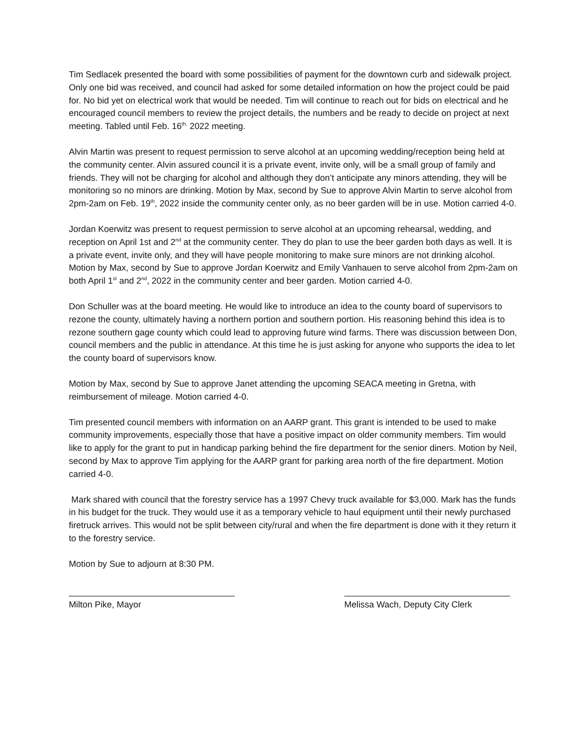Tim Sedlacek presented the board with some possibilities of payment for the downtown curb and sidewalk project. Only one bid was received, and council had asked for some detailed information on how the project could be paid for. No bid yet on electrical work that would be needed. Tim will continue to reach out for bids on electrical and he encouraged council members to review the project details, the numbers and be ready to decide on project at next meeting. Tabled until Feb. 16<sup>th,</sup> 2022 meeting.
Alvin Martin was present to request permission to serve alcohol at an upcoming wedding/reception being held at the community center. Alvin assured council it is a private event, invite only, will be a small group of family and friends. They will not be charging for alcohol and although they don’t anticipate any minors attending, they will be monitoring so no minors are drinking. Motion by Max, second by Sue to approve Alvin Martin to serve alcohol from 2pm-2am on Feb. 19<sup>th</sup>, 2022 inside the community center only, as no beer garden will be in use. Motion carried 4-0.
Jordan Koerwitz was present to request permission to serve alcohol at an upcoming rehearsal, wedding, and reception on April 1st and 2<sup>nd</sup> at the community center. They do plan to use the beer garden both days as well. It is a private event, invite only, and they will have people monitoring to make sure minors are not drinking alcohol. Motion by Max, second by Sue to approve Jordan Koerwitz and Emily Vanhauen to serve alcohol from 2pm-2am on both April 1<sup>st</sup> and 2<sup>nd</sup>, 2022 in the community center and beer garden. Motion carried 4-0.
Don Schuller was at the board meeting. He would like to introduce an idea to the county board of supervisors to rezone the county, ultimately having a northern portion and southern portion. His reasoning behind this idea is to rezone southern gage county which could lead to approving future wind farms. There was discussion between Don, council members and the public in attendance. At this time he is just asking for anyone who supports the idea to let the county board of supervisors know.
Motion by Max, second by Sue to approve Janet attending the upcoming SEACA meeting in Gretna, with reimbursement of mileage. Motion carried 4-0.
Tim presented council members with information on an AARP grant. This grant is intended to be used to make community improvements, especially those that have a positive impact on older community members. Tim would like to apply for the grant to put in handicap parking behind the fire department for the senior diners. Motion by Neil, second by Max to approve Tim applying for the AARP grant for parking area north of the fire department. Motion carried 4-0.
Mark shared with council that the forestry service has a 1997 Chevy truck available for $3,000. Mark has the funds in his budget for the truck. They would use it as a temporary vehicle to haul equipment until their newly purchased firetruck arrives. This would not be split between city/rural and when the fire department is done with it they return it to the forestry service.
Motion by Sue to adjourn at 8:30 PM.
Milton Pike, Mayor Melissa Wach, Deputy City Clerk